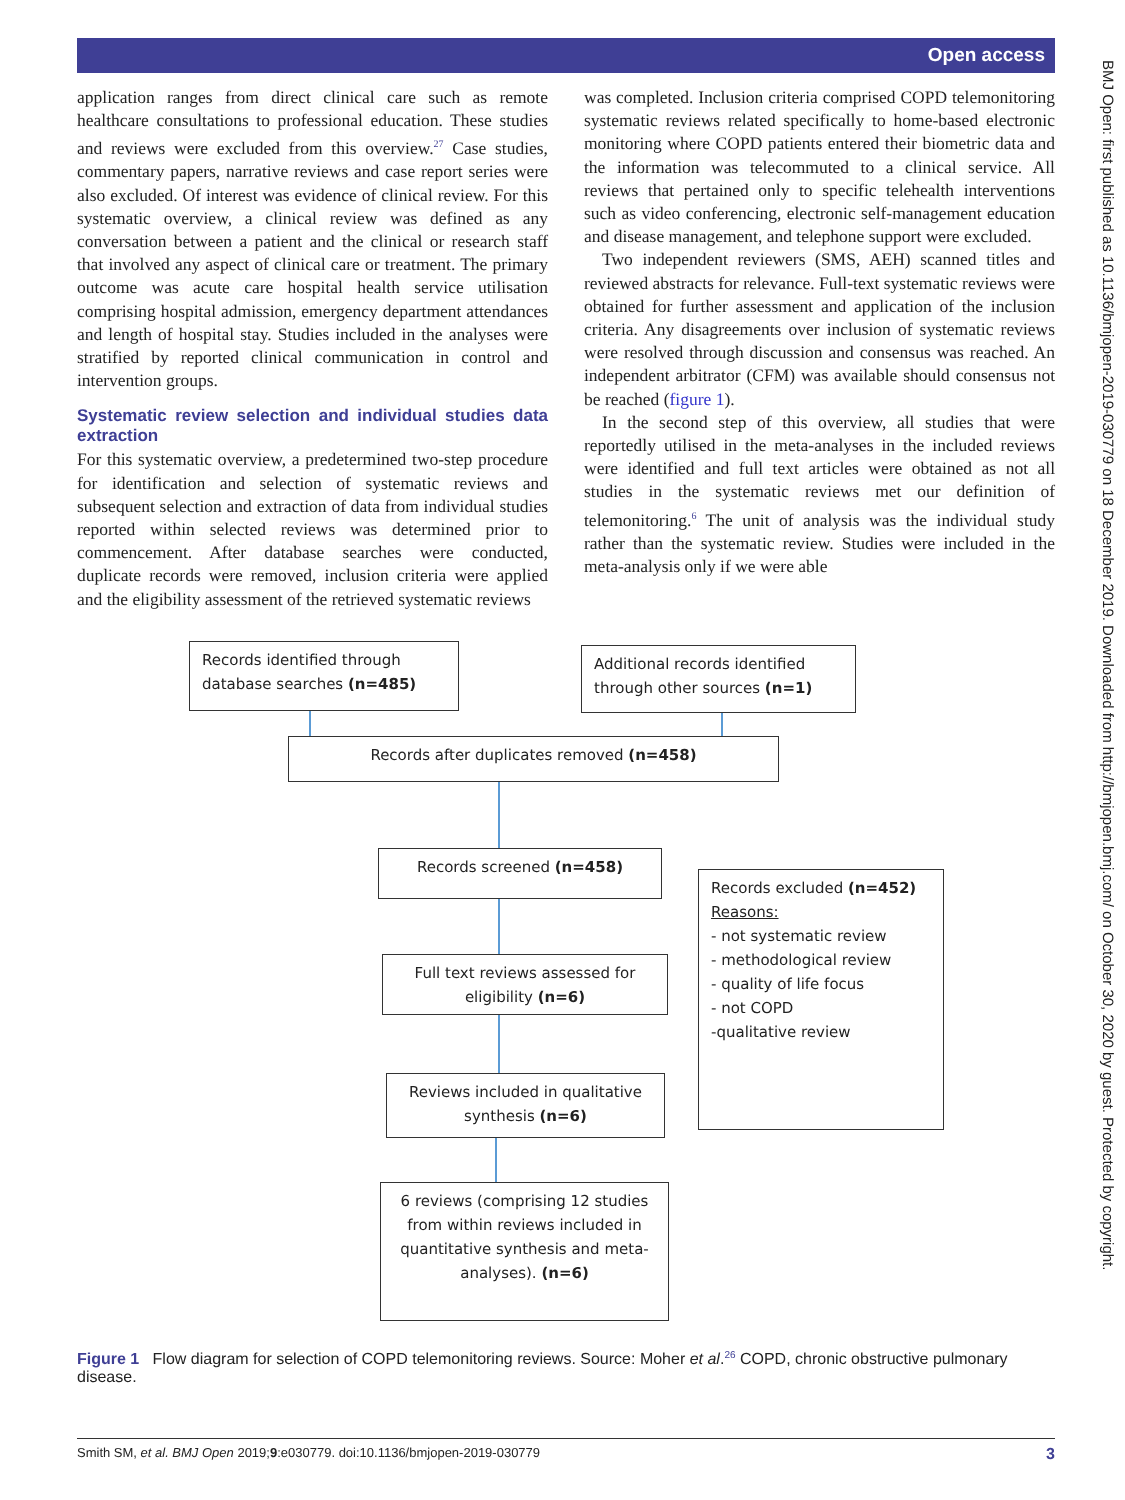Open access
application ranges from direct clinical care such as remote healthcare consultations to professional education. These studies and reviews were excluded from this overview.<sup>27</sup> Case studies, commentary papers, narrative reviews and case report series were also excluded. Of interest was evidence of clinical review. For this systematic overview, a clinical review was defined as any conversation between a patient and the clinical or research staff that involved any aspect of clinical care or treatment. The primary outcome was acute care hospital health service utilisation comprising hospital admission, emergency department attendances and length of hospital stay. Studies included in the analyses were stratified by reported clinical communication in control and intervention groups.
Systematic review selection and individual studies data extraction
For this systematic overview, a predetermined two-step procedure for identification and selection of systematic reviews and subsequent selection and extraction of data from individual studies reported within selected reviews was determined prior to commencement. After database searches were conducted, duplicate records were removed, inclusion criteria were applied and the eligibility assessment of the retrieved systematic reviews
was completed. Inclusion criteria comprised COPD telemonitoring systematic reviews related specifically to home-based electronic monitoring where COPD patients entered their biometric data and the information was telecommuted to a clinical service. All reviews that pertained only to specific telehealth interventions such as video conferencing, electronic self-management education and disease management, and telephone support were excluded.
Two independent reviewers (SMS, AEH) scanned titles and reviewed abstracts for relevance. Full-text systematic reviews were obtained for further assessment and application of the inclusion criteria. Any disagreements over inclusion of systematic reviews were resolved through discussion and consensus was reached. An independent arbitrator (CFM) was available should consensus not be reached (figure 1).
In the second step of this overview, all studies that were reportedly utilised in the meta-analyses in the included reviews were identified and full text articles were obtained as not all studies in the systematic reviews met our definition of telemonitoring.<sup>6</sup> The unit of analysis was the individual study rather than the systematic review. Studies were included in the meta-analysis only if we were able
Records identified through database searches (n=485)
Additional records identified through other sources (n=1)
Records after duplicates removed (n=458)
Records screened (n=458)
Records excluded (n=452)
Reasons:
- not systematic review
- methodological review
- quality of life focus
- not COPD
-qualitative review
Full text reviews assessed for eligibility (n=6)
Reviews included in qualitative synthesis (n=6)
6 reviews (comprising 12 studies from within reviews included in quantitative synthesis and meta-analyses). (n=6)
Figure 1 Flow diagram for selection of COPD telemonitoring reviews. Source: Moher et al.<sup>26</sup> COPD, chronic obstructive pulmonary disease.
Smith SM, et al. BMJ Open 2019;9:e030779. doi:10.1136/bmjopen-2019-030779 3
BMJ Open: first published as 10.1136/bmjopen-2019-030779 on 18 December 2019. Downloaded from http://bmjopen.bmj.com/ on October 30, 2020 by guest. Protected by copyright.